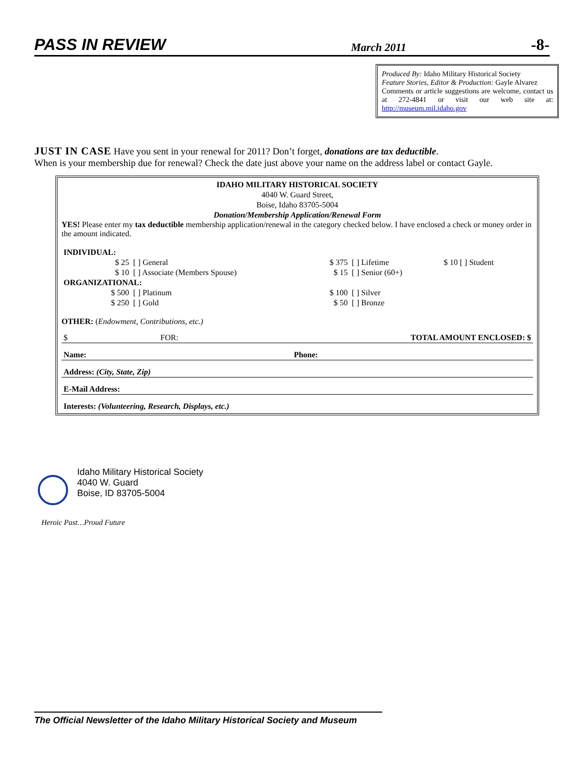PASS IN REVIEW March 2011 -8-
Produced By: Idaho Military Historical Society
Feature Stories, Editor & Production: Gayle Alvarez
Comments or article suggestions are welcome, contact us at 272-4841 or visit our web site at: http://museum.mil.idaho.gov
JUST IN CASE Have you sent in your renewal for 2011? Don’t forget, donations are tax deductible.
When is your membership due for renewal? Check the date just above your name on the address label or contact Gayle.
IDAHO MILITARY HISTORICAL SOCIETY
4040 W. Guard Street,
Boise, Idaho 83705-5004
Donation/Membership Application/Renewal Form
YES! Please enter my tax deductible membership application/renewal in the category checked below. I have enclosed a check or money order in the amount indicated.
| INDIVIDUAL: | | | | |
| $ 25 | [ ] General | $ 375 | [ ] Lifetime | $ 10 [ ] Student |
| $ 10 | [ ] Associate (Members Spouse) | $ 15 | [ ] Senior (60+) | |
| ORGANIZATIONAL: | | | | |
| $ 500 | [ ] Platinum | $ 100 | [ ] Silver | |
| $ 250 | [ ] Gold | $ 50 | [ ] Bronze | |
OTHER: (Endowment, Contributions, etc.)
| $ FOR: | TOTAL AMOUNT ENCLOSED: $ |
| Name: | Phone: |
| Address: (City, State, Zip) | |
| E-Mail Address: | |
| Interests: (Volunteering, Research, Displays, etc.) | |
Idaho Military Historical Society
4040 W. Guard
Boise, ID 83705-5004
Heroic Past…Proud Future
The Official Newsletter of the Idaho Military Historical Society and Museum